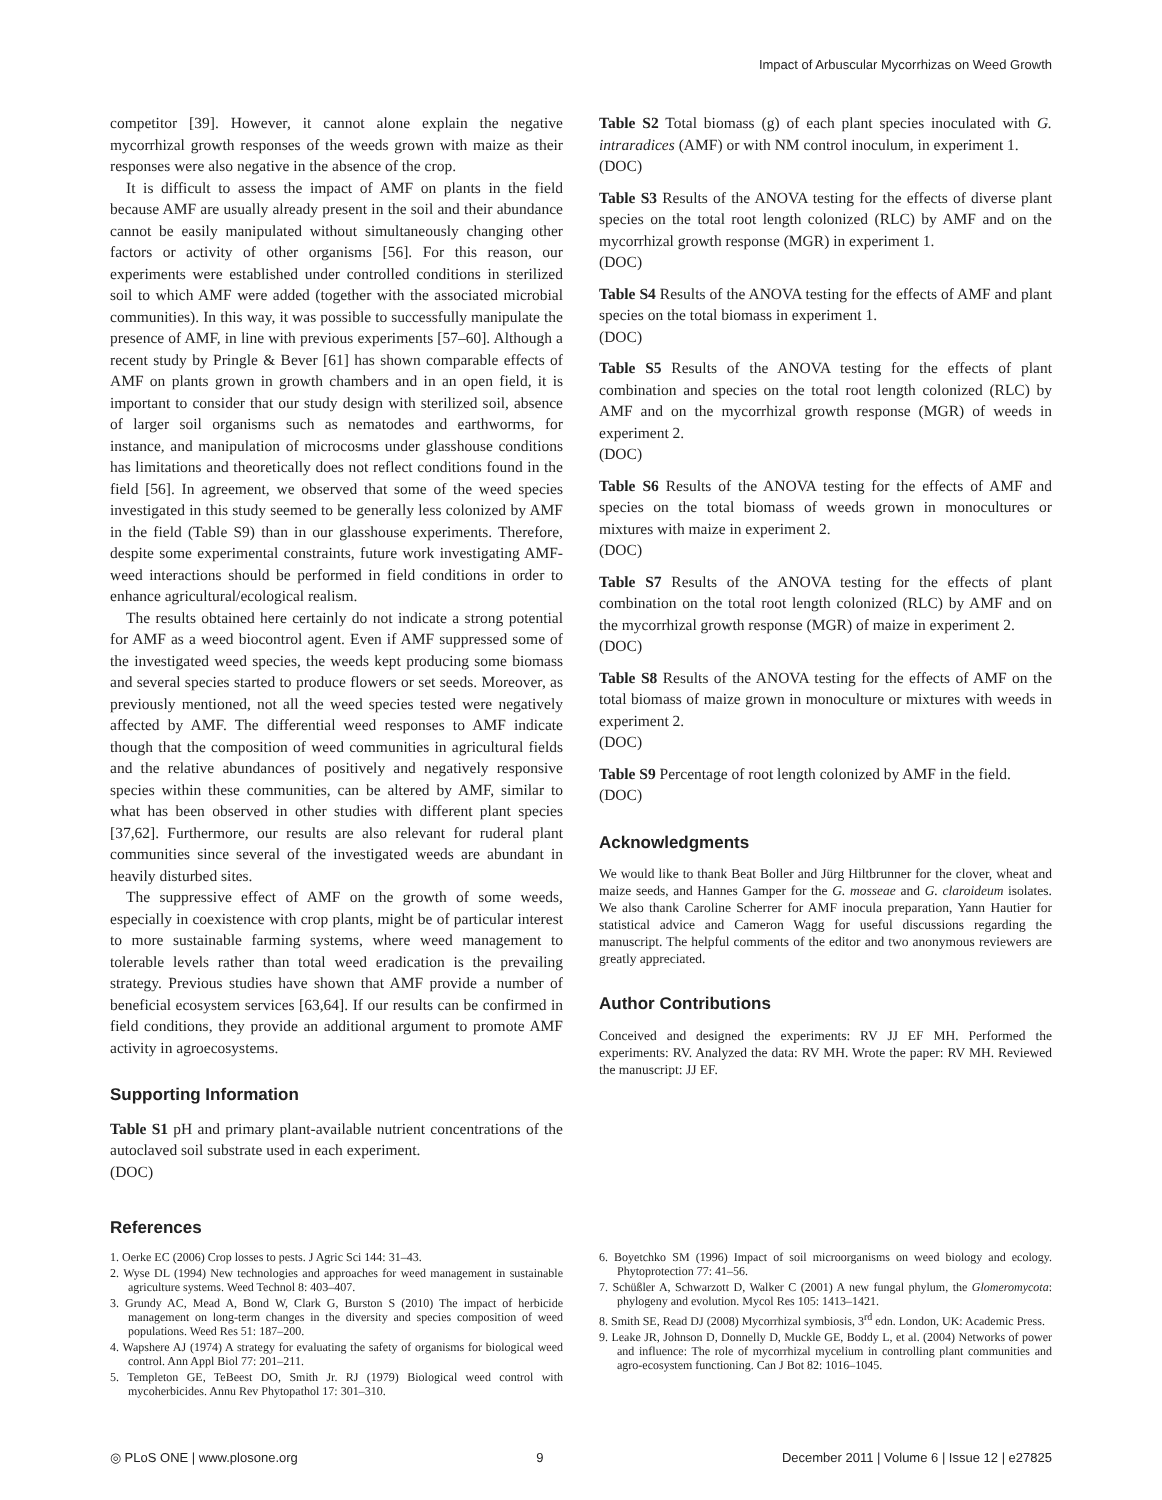Impact of Arbuscular Mycorrhizas on Weed Growth
competitor [39]. However, it cannot alone explain the negative mycorrhizal growth responses of the weeds grown with maize as their responses were also negative in the absence of the crop.
It is difficult to assess the impact of AMF on plants in the field because AMF are usually already present in the soil and their abundance cannot be easily manipulated without simultaneously changing other factors or activity of other organisms [56]. For this reason, our experiments were established under controlled conditions in sterilized soil to which AMF were added (together with the associated microbial communities). In this way, it was possible to successfully manipulate the presence of AMF, in line with previous experiments [57–60]. Although a recent study by Pringle & Bever [61] has shown comparable effects of AMF on plants grown in growth chambers and in an open field, it is important to consider that our study design with sterilized soil, absence of larger soil organisms such as nematodes and earthworms, for instance, and manipulation of microcosms under glasshouse conditions has limitations and theoretically does not reflect conditions found in the field [56]. In agreement, we observed that some of the weed species investigated in this study seemed to be generally less colonized by AMF in the field (Table S9) than in our glasshouse experiments. Therefore, despite some experimental constraints, future work investigating AMF-weed interactions should be performed in field conditions in order to enhance agricultural/ecological realism.
The results obtained here certainly do not indicate a strong potential for AMF as a weed biocontrol agent. Even if AMF suppressed some of the investigated weed species, the weeds kept producing some biomass and several species started to produce flowers or set seeds. Moreover, as previously mentioned, not all the weed species tested were negatively affected by AMF. The differential weed responses to AMF indicate though that the composition of weed communities in agricultural fields and the relative abundances of positively and negatively responsive species within these communities, can be altered by AMF, similar to what has been observed in other studies with different plant species [37,62]. Furthermore, our results are also relevant for ruderal plant communities since several of the investigated weeds are abundant in heavily disturbed sites.
The suppressive effect of AMF on the growth of some weeds, especially in coexistence with crop plants, might be of particular interest to more sustainable farming systems, where weed management to tolerable levels rather than total weed eradication is the prevailing strategy. Previous studies have shown that AMF provide a number of beneficial ecosystem services [63,64]. If our results can be confirmed in field conditions, they provide an additional argument to promote AMF activity in agroecosystems.
Supporting Information
Table S1 pH and primary plant-available nutrient concentrations of the autoclaved soil substrate used in each experiment.
(DOC)
Table S2 Total biomass (g) of each plant species inoculated with G. intraradices (AMF) or with NM control inoculum, in experiment 1.
(DOC)
Table S3 Results of the ANOVA testing for the effects of diverse plant species on the total root length colonized (RLC) by AMF and on the mycorrhizal growth response (MGR) in experiment 1.
(DOC)
Table S4 Results of the ANOVA testing for the effects of AMF and plant species on the total biomass in experiment 1.
(DOC)
Table S5 Results of the ANOVA testing for the effects of plant combination and species on the total root length colonized (RLC) by AMF and on the mycorrhizal growth response (MGR) of weeds in experiment 2.
(DOC)
Table S6 Results of the ANOVA testing for the effects of AMF and species on the total biomass of weeds grown in monocultures or mixtures with maize in experiment 2.
(DOC)
Table S7 Results of the ANOVA testing for the effects of plant combination on the total root length colonized (RLC) by AMF and on the mycorrhizal growth response (MGR) of maize in experiment 2.
(DOC)
Table S8 Results of the ANOVA testing for the effects of AMF on the total biomass of maize grown in monoculture or mixtures with weeds in experiment 2.
(DOC)
Table S9 Percentage of root length colonized by AMF in the field.
(DOC)
Acknowledgments
We would like to thank Beat Boller and Jürg Hiltbrunner for the clover, wheat and maize seeds, and Hannes Gamper for the G. mosseae and G. claroideum isolates. We also thank Caroline Scherrer for AMF inocula preparation, Yann Hautier for statistical advice and Cameron Wagg for useful discussions regarding the manuscript. The helpful comments of the editor and two anonymous reviewers are greatly appreciated.
Author Contributions
Conceived and designed the experiments: RV JJ EF MH. Performed the experiments: RV. Analyzed the data: RV MH. Wrote the paper: RV MH. Reviewed the manuscript: JJ EF.
References
1. Oerke EC (2006) Crop losses to pests. J Agric Sci 144: 31–43.
2. Wyse DL (1994) New technologies and approaches for weed management in sustainable agriculture systems. Weed Technol 8: 403–407.
3. Grundy AC, Mead A, Bond W, Clark G, Burston S (2010) The impact of herbicide management on long-term changes in the diversity and species composition of weed populations. Weed Res 51: 187–200.
4. Wapshere AJ (1974) A strategy for evaluating the safety of organisms for biological weed control. Ann Appl Biol 77: 201–211.
5. Templeton GE, TeBeest DO, Smith Jr. RJ (1979) Biological weed control with mycoherbicides. Annu Rev Phytopathol 17: 301–310.
6. Boyetchko SM (1996) Impact of soil microorganisms on weed biology and ecology. Phytoprotection 77: 41–56.
7. Schüßler A, Schwarzott D, Walker C (2001) A new fungal phylum, the Glomeromycota: phylogeny and evolution. Mycol Res 105: 1413–1421.
8. Smith SE, Read DJ (2008) Mycorrhizal symbiosis, 3<sup>rd</sup> edn. London, UK: Academic Press.
9. Leake JR, Johnson D, Donnelly D, Muckle GE, Boddy L, et al. (2004) Networks of power and influence: The role of mycorrhizal mycelium in controlling plant communities and agro-ecosystem functioning. Can J Bot 82: 1016–1045.
◎ PLoS ONE | www.plosone.org 9 December 2011 | Volume 6 | Issue 12 | e27825